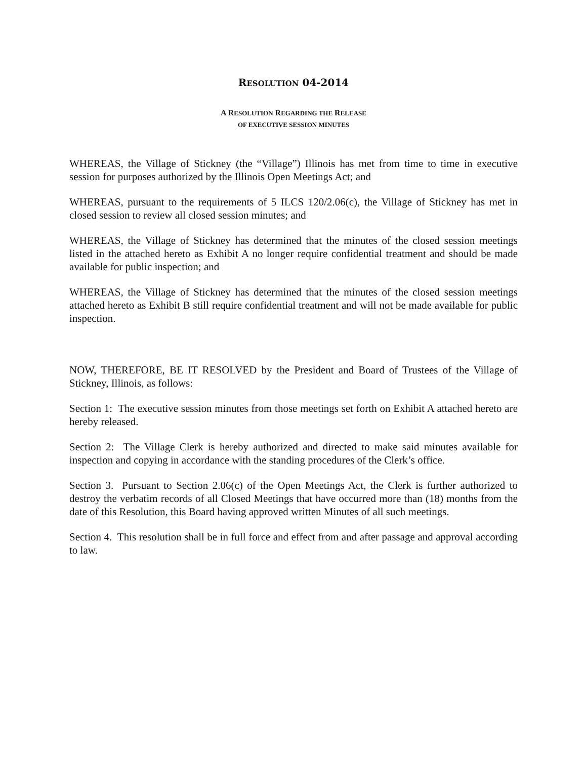RESOLUTION 04-2014
A RESOLUTION REGARDING THE RELEASE
OF EXECUTIVE SESSION MINUTES
WHEREAS, the Village of Stickney (the “Village”) Illinois has met from time to time in executive session for purposes authorized by the Illinois Open Meetings Act; and
WHEREAS, pursuant to the requirements of 5 ILCS 120/2.06(c), the Village of Stickney has met in closed session to review all closed session minutes; and
WHEREAS, the Village of Stickney has determined that the minutes of the closed session meetings listed in the attached hereto as Exhibit A no longer require confidential treatment and should be made available for public inspection; and
WHEREAS, the Village of Stickney has determined that the minutes of the closed session meetings attached hereto as Exhibit B still require confidential treatment and will not be made available for public inspection.
NOW, THEREFORE, BE IT RESOLVED by the President and Board of Trustees of the Village of Stickney, Illinois, as follows:
Section 1: The executive session minutes from those meetings set forth on Exhibit A attached hereto are hereby released.
Section 2: The Village Clerk is hereby authorized and directed to make said minutes available for inspection and copying in accordance with the standing procedures of the Clerk’s office.
Section 3. Pursuant to Section 2.06(c) of the Open Meetings Act, the Clerk is further authorized to destroy the verbatim records of all Closed Meetings that have occurred more than (18) months from the date of this Resolution, this Board having approved written Minutes of all such meetings.
Section 4. This resolution shall be in full force and effect from and after passage and approval according to law.